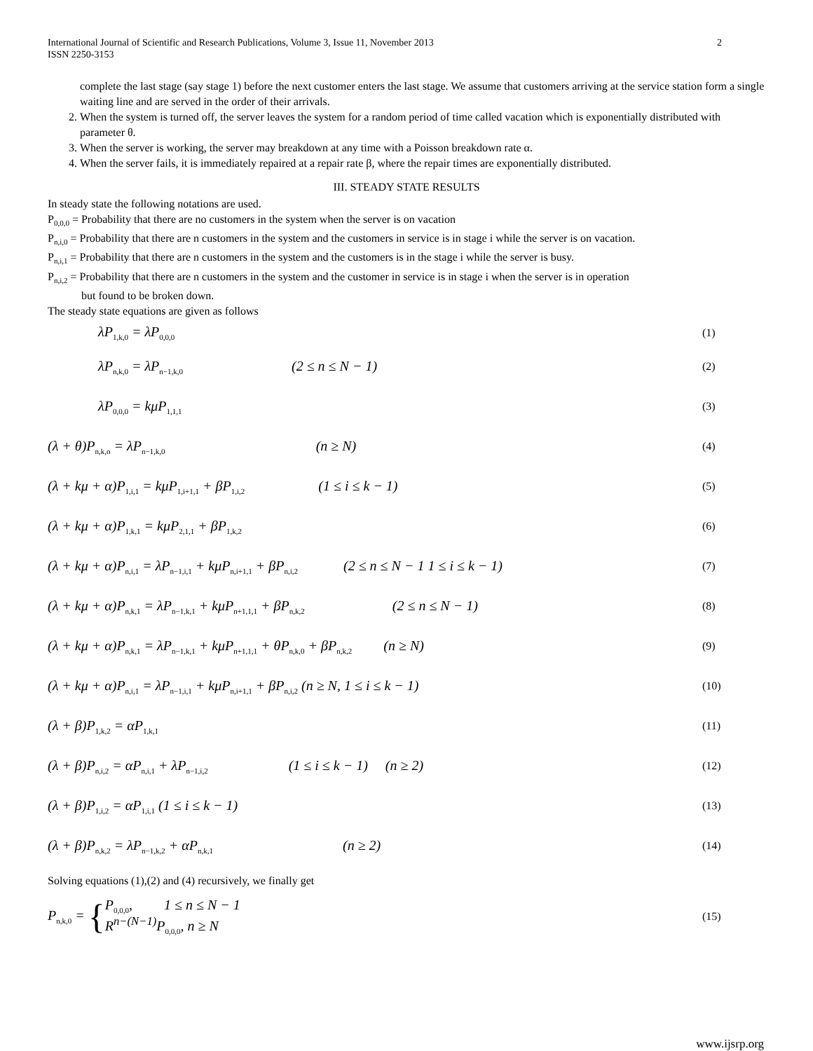International Journal of Scientific and Research Publications, Volume 3, Issue 11, November 2013
ISSN 2250-3153 2
complete the last stage (say stage 1) before the next customer enters the last stage. We assume that customers arriving at the service station form a single waiting line and are served in the order of their arrivals.
2. When the system is turned off, the server leaves the system for a random period of time called vacation which is exponentially distributed with parameter θ.
3. When the server is working, the server may breakdown at any time with a Poisson breakdown rate α.
4. When the server fails, it is immediately repaired at a repair rate β, where the repair times are exponentially distributed.
III. STEADY STATE RESULTS
In steady state the following notations are used.
P<sub>0,0,0</sub> = Probability that there are no customers in the system when the server is on vacation
P<sub>n,i,0</sub> = Probability that there are n customers in the system and the customers in service is in stage i while the server is on vacation.
P<sub>n,i,1</sub> = Probability that there are n customers in the system and the customers is in the stage i while the server is busy.
P<sub>n,i,2</sub> = Probability that there are n customers in the system and the customer in service is in stage i when the server is in operation
but found to be broken down.
The steady state equations are given as follows
λP<sub>1,k,0</sub> = λP<sub>0,0,0</sub> (1)
λP<sub>n,k,0</sub> = λP<sub>n−1,k,0</sub> (2 ≤ n ≤ N − 1) (2)
λP<sub>0,0,0</sub> = kμP<sub>1,1,1</sub> (3)
(λ + θ)P<sub>n,k,o</sub> = λP<sub>n−1,k,0</sub> (n ≥ N) (4)
(λ + kμ + α)P<sub>1,i,1</sub> = kμP<sub>1,i+1,1</sub> + βP<sub>1,i,2</sub> (1 ≤ i ≤ k − 1) (5)
(λ + kμ + α)P<sub>1,k,1</sub> = kμP<sub>2,1,1</sub> + βP<sub>1,k,2</sub> (6)
(λ + kμ + α)P<sub>n,i,1</sub> = λP<sub>n−1,i,1</sub> + kμP<sub>n,i+1,1</sub> + βP<sub>n,i,2</sub> (2 ≤ n ≤ N − 1 1 ≤ i ≤ k − 1) (7)
(λ + kμ + α)P<sub>n,k,1</sub> = λP<sub>n−1,k,1</sub> + kμP<sub>n+1,1,1</sub> + βP<sub>n,k,2</sub> (2 ≤ n ≤ N − 1) (8)
(λ + kμ + α)P<sub>n,k,1</sub> = λP<sub>n−1,k,1</sub> + kμP<sub>n+1,1,1</sub> + θP<sub>n,k,0</sub> + βP<sub>n,k,2</sub> (n ≥ N) (9)
(λ + kμ + α)P<sub>n,i,1</sub> = λP<sub>n−1,i,1</sub> + kμP<sub>n,i+1,1</sub> + βP<sub>n,i,2</sub> (n ≥ N, 1 ≤ i ≤ k − 1) (10)
(λ + β)P<sub>1,k,2</sub> = αP<sub>1,k,1</sub> (11)
(λ + β)P<sub>n,i,2</sub> = αP<sub>n,i,1</sub> + λP<sub>n−1,i,2</sub> (1 ≤ i ≤ k − 1) (n ≥ 2) (12)
(λ + β)P<sub>1,i,2</sub> = αP<sub>1,i,1</sub> (1 ≤ i ≤ k − 1) (13)
(λ + β)P<sub>n,k,2</sub> = λP<sub>n−1,k,2</sub> + αP<sub>n,k,1</sub> (n ≥ 2) (14)
Solving equations (1),(2) and (4) recursively, we finally get
P<sub>n,k,0</sub> = {P<sub>0,0,0</sub>, 1 ≤ n ≤ N − 1
R<sup>n−(N−1)</sup>P<sub>0,0,0</sub>, n ≥ N (15)
www.ijsrp.org